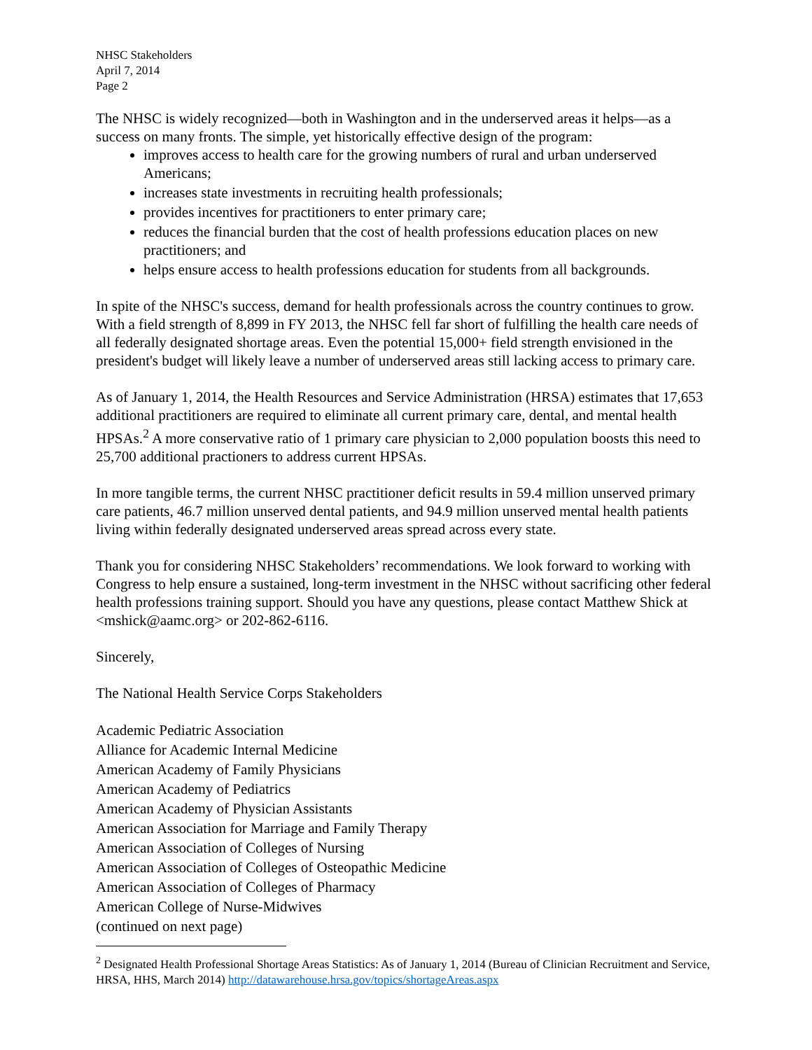NHSC Stakeholders
April 7, 2014
Page 2
The NHSC is widely recognized—both in Washington and in the underserved areas it helps—as a success on many fronts. The simple, yet historically effective design of the program:
improves access to health care for the growing numbers of rural and urban underserved Americans;
increases state investments in recruiting health professionals;
provides incentives for practitioners to enter primary care;
reduces the financial burden that the cost of health professions education places on new practitioners; and
helps ensure access to health professions education for students from all backgrounds.
In spite of the NHSC's success, demand for health professionals across the country continues to grow. With a field strength of 8,899 in FY 2013, the NHSC fell far short of fulfilling the health care needs of all federally designated shortage areas. Even the potential 15,000+ field strength envisioned in the president's budget will likely leave a number of underserved areas still lacking access to primary care.
As of January 1, 2014, the Health Resources and Service Administration (HRSA) estimates that 17,653 additional practitioners are required to eliminate all current primary care, dental, and mental health HPSAs.<sup>2</sup> A more conservative ratio of 1 primary care physician to 2,000 population boosts this need to 25,700 additional practioners to address current HPSAs.
In more tangible terms, the current NHSC practitioner deficit results in 59.4 million unserved primary care patients, 46.7 million unserved dental patients, and 94.9 million unserved mental health patients living within federally designated underserved areas spread across every state.
Thank you for considering NHSC Stakeholders’ recommendations. We look forward to working with Congress to help ensure a sustained, long-term investment in the NHSC without sacrificing other federal health professions training support. Should you have any questions, please contact Matthew Shick at <mshick@aamc.org> or 202-862-6116.
Sincerely,
The National Health Service Corps Stakeholders
Academic Pediatric Association
Alliance for Academic Internal Medicine
American Academy of Family Physicians
American Academy of Pediatrics
American Academy of Physician Assistants
American Association for Marriage and Family Therapy
American Association of Colleges of Nursing
American Association of Colleges of Osteopathic Medicine
American Association of Colleges of Pharmacy
American College of Nurse-Midwives
(continued on next page)
<sup>2</sup> Designated Health Professional Shortage Areas Statistics: As of January 1, 2014 (Bureau of Clinician Recruitment and Service, HRSA, HHS, March 2014) http://datawarehouse.hrsa.gov/topics/shortageAreas.aspx